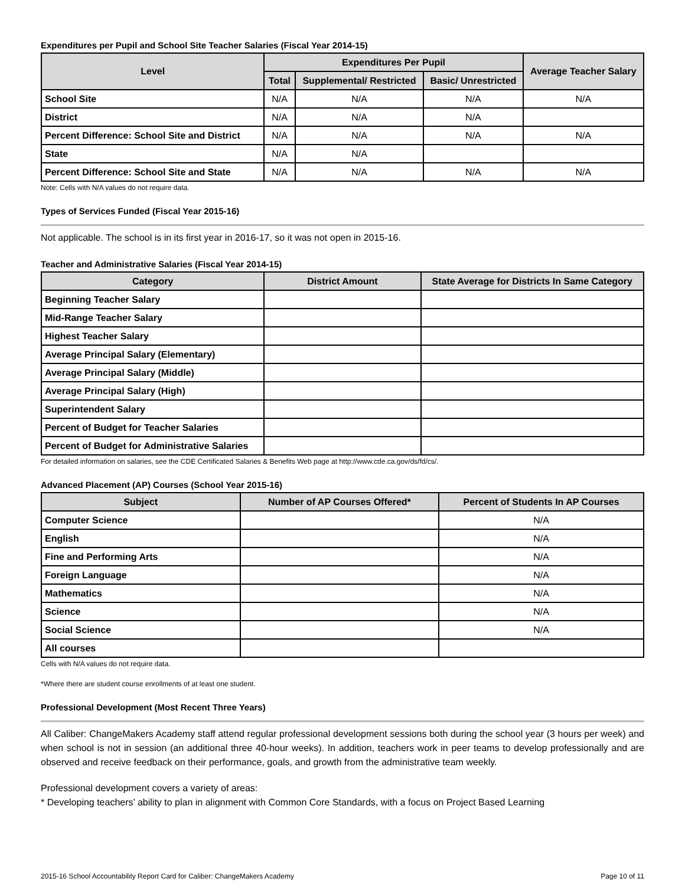Expenditures per Pupil and School Site Teacher Salaries (Fiscal Year 2014-15)
| Level | Expenditures Per Pupil | | | Average Teacher Salary |
| --- | --- | --- | --- | --- |
| | Total | Supplemental/ Restricted | Basic/ Unrestricted | |
| School Site | N/A | N/A | N/A | N/A |
| District | N/A | N/A | N/A | |
| Percent Difference: School Site and District | N/A | N/A | N/A | N/A |
| State | N/A | N/A | | |
| Percent Difference: School Site and State | N/A | N/A | N/A | N/A |
Note: Cells with N/A values do not require data.
Types of Services Funded (Fiscal Year 2015-16)
Not applicable. The school is in its first year in 2016-17, so it was not open in 2015-16.
Teacher and Administrative Salaries (Fiscal Year 2014-15)
| Category | District Amount | State Average for Districts In Same Category |
| --- | --- | --- |
| Beginning Teacher Salary | | |
| Mid-Range Teacher Salary | | |
| Highest Teacher Salary | | |
| Average Principal Salary (Elementary) | | |
| Average Principal Salary (Middle) | | |
| Average Principal Salary (High) | | |
| Superintendent Salary | | |
| Percent of Budget for Teacher Salaries | | |
| Percent of Budget for Administrative Salaries | | |
For detailed information on salaries, see the CDE Certificated Salaries & Benefits Web page at http://www.cde.ca.gov/ds/fd/cs/.
Advanced Placement (AP) Courses (School Year 2015-16)
| Subject | Number of AP Courses Offered* | Percent of Students In AP Courses |
| --- | --- | --- |
| Computer Science | | N/A |
| English | | N/A |
| Fine and Performing Arts | | N/A |
| Foreign Language | | N/A |
| Mathematics | | N/A |
| Science | | N/A |
| Social Science | | N/A |
| All courses | | |
Cells with N/A values do not require data.
*Where there are student course enrollments of at least one student.
Professional Development (Most Recent Three Years)
All Caliber: ChangeMakers Academy staff attend regular professional development sessions both during the school year (3 hours per week) and when school is not in session (an additional three 40-hour weeks). In addition, teachers work in peer teams to develop professionally and are observed and receive feedback on their performance, goals, and growth from the administrative team weekly.
Professional development covers a variety of areas:
* Developing teachers’ ability to plan in alignment with Common Core Standards, with a focus on Project Based Learning
2015-16 School Accountability Report Card for Caliber: ChangeMakers Academy Page 10 of 11